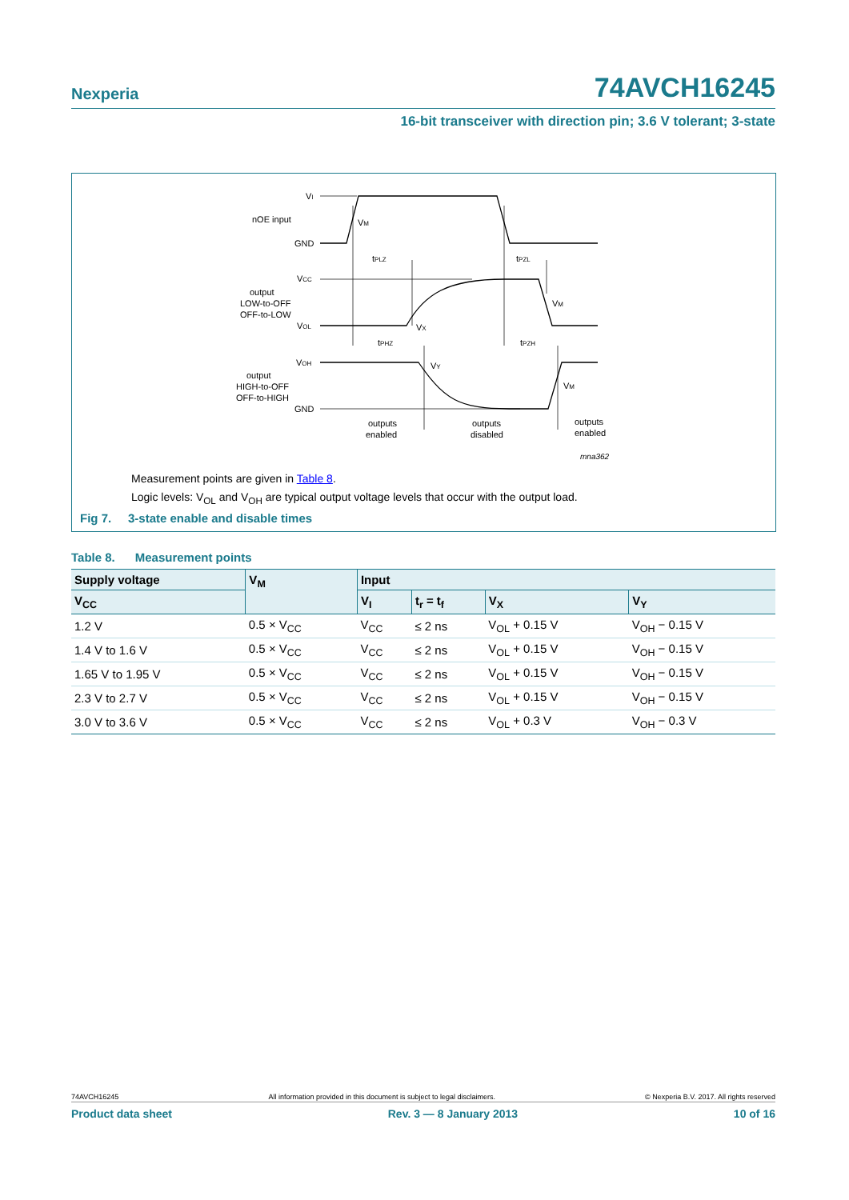Nexperia 74AVCH16245
16-bit transceiver with direction pin; 3.6 V tolerant; 3-state
VI
nOE input
GND
VCC
output
LOW-to-OFF
OFF-to-LOW
VOL
VOH
output
HIGH-to-OFF
OFF-to-HIGH
GND
VM
tPLZ
tPZL
VM
VX
tPHZ
tPZH
VY
VM
outputs
enabled
outputs
disabled
outputs
enabled
mna362
Measurement points are given in Table 8.
Logic levels: V<sub>OL</sub> and V<sub>OH</sub> are typical output voltage levels that occur with the output load.
Fig 7. 3-state enable and disable times
Table 8. Measurement points
| Supply voltage | V<sub>M</sub> | Input | | | |
| --- | --- | --- | --- | --- | --- |
| V<sub>CC</sub> | | V<sub>I</sub> | t<sub>r</sub> = t<sub>f</sub> | V<sub>X</sub> | V<sub>Y</sub> |
| 1.2 V | 0.5 × V<sub>CC</sub> | V<sub>CC</sub> | ≤ 2 ns | V<sub>OL</sub> + 0.15 V | V<sub>OH</sub> − 0.15 V |
| 1.4 V to 1.6 V | 0.5 × V<sub>CC</sub> | V<sub>CC</sub> | ≤ 2 ns | V<sub>OL</sub> + 0.15 V | V<sub>OH</sub> − 0.15 V |
| 1.65 V to 1.95 V | 0.5 × V<sub>CC</sub> | V<sub>CC</sub> | ≤ 2 ns | V<sub>OL</sub> + 0.15 V | V<sub>OH</sub> − 0.15 V |
| 2.3 V to 2.7 V | 0.5 × V<sub>CC</sub> | V<sub>CC</sub> | ≤ 2 ns | V<sub>OL</sub> + 0.15 V | V<sub>OH</sub> − 0.15 V |
| 3.0 V to 3.6 V | 0.5 × V<sub>CC</sub> | V<sub>CC</sub> | ≤ 2 ns | V<sub>OL</sub> + 0.3 V | V<sub>OH</sub> − 0.3 V |
74AVCH16245 All information provided in this document is subject to legal disclaimers. © Nexperia B.V. 2017. All rights reserved
Product data sheet Rev. 3 — 8 January 2013 10 of 16